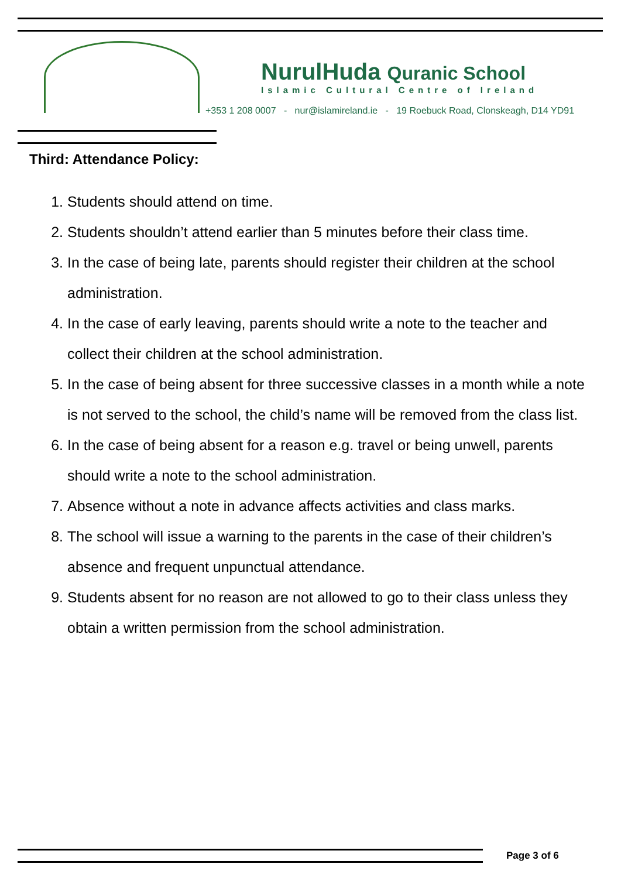NurulHuda Quranic School
Islamic Cultural Centre of Ireland
+353 1 208 0007 - nur@islamireland.ie - 19 Roebuck Road, Clonskeagh, D14 YD91
Third: Attendance Policy:
1. Students should attend on time.
2. Students shouldn’t attend earlier than 5 minutes before their class time.
3. In the case of being late, parents should register their children at the school administration.
4. In the case of early leaving, parents should write a note to the teacher and collect their children at the school administration.
5. In the case of being absent for three successive classes in a month while a note is not served to the school, the child’s name will be removed from the class list.
6. In the case of being absent for a reason e.g. travel or being unwell, parents should write a note to the school administration.
7. Absence without a note in advance affects activities and class marks.
8. The school will issue a warning to the parents in the case of their children’s absence and frequent unpunctual attendance.
9. Students absent for no reason are not allowed to go to their class unless they obtain a written permission from the school administration.
Page 3 of 6